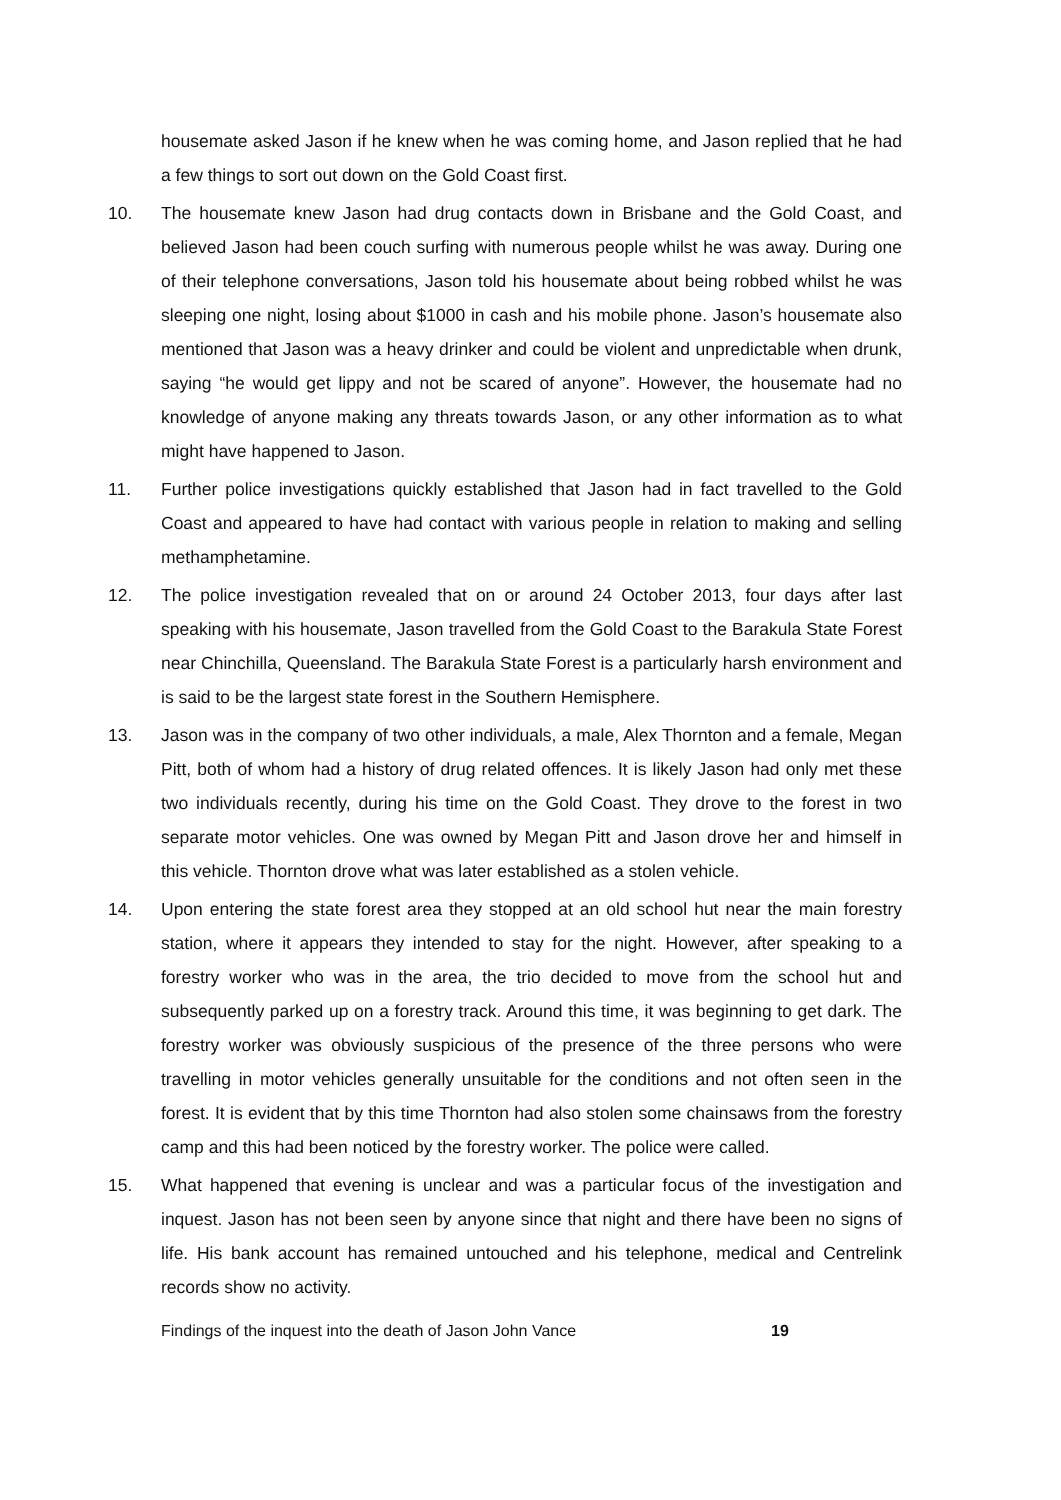housemate asked Jason if he knew when he was coming home, and Jason replied that he had a few things to sort out down on the Gold Coast first.
10. The housemate knew Jason had drug contacts down in Brisbane and the Gold Coast, and believed Jason had been couch surfing with numerous people whilst he was away. During one of their telephone conversations, Jason told his housemate about being robbed whilst he was sleeping one night, losing about $1000 in cash and his mobile phone. Jason’s housemate also mentioned that Jason was a heavy drinker and could be violent and unpredictable when drunk, saying “he would get lippy and not be scared of anyone”. However, the housemate had no knowledge of anyone making any threats towards Jason, or any other information as to what might have happened to Jason.
11. Further police investigations quickly established that Jason had in fact travelled to the Gold Coast and appeared to have had contact with various people in relation to making and selling methamphetamine.
12. The police investigation revealed that on or around 24 October 2013, four days after last speaking with his housemate, Jason travelled from the Gold Coast to the Barakula State Forest near Chinchilla, Queensland. The Barakula State Forest is a particularly harsh environment and is said to be the largest state forest in the Southern Hemisphere.
13. Jason was in the company of two other individuals, a male, Alex Thornton and a female, Megan Pitt, both of whom had a history of drug related offences. It is likely Jason had only met these two individuals recently, during his time on the Gold Coast. They drove to the forest in two separate motor vehicles. One was owned by Megan Pitt and Jason drove her and himself in this vehicle. Thornton drove what was later established as a stolen vehicle.
14. Upon entering the state forest area they stopped at an old school hut near the main forestry station, where it appears they intended to stay for the night. However, after speaking to a forestry worker who was in the area, the trio decided to move from the school hut and subsequently parked up on a forestry track. Around this time, it was beginning to get dark. The forestry worker was obviously suspicious of the presence of the three persons who were travelling in motor vehicles generally unsuitable for the conditions and not often seen in the forest. It is evident that by this time Thornton had also stolen some chainsaws from the forestry camp and this had been noticed by the forestry worker. The police were called.
15. What happened that evening is unclear and was a particular focus of the investigation and inquest. Jason has not been seen by anyone since that night and there have been no signs of life. His bank account has remained untouched and his telephone, medical and Centrelink records show no activity.
Findings of the inquest into the death of Jason John Vance 19